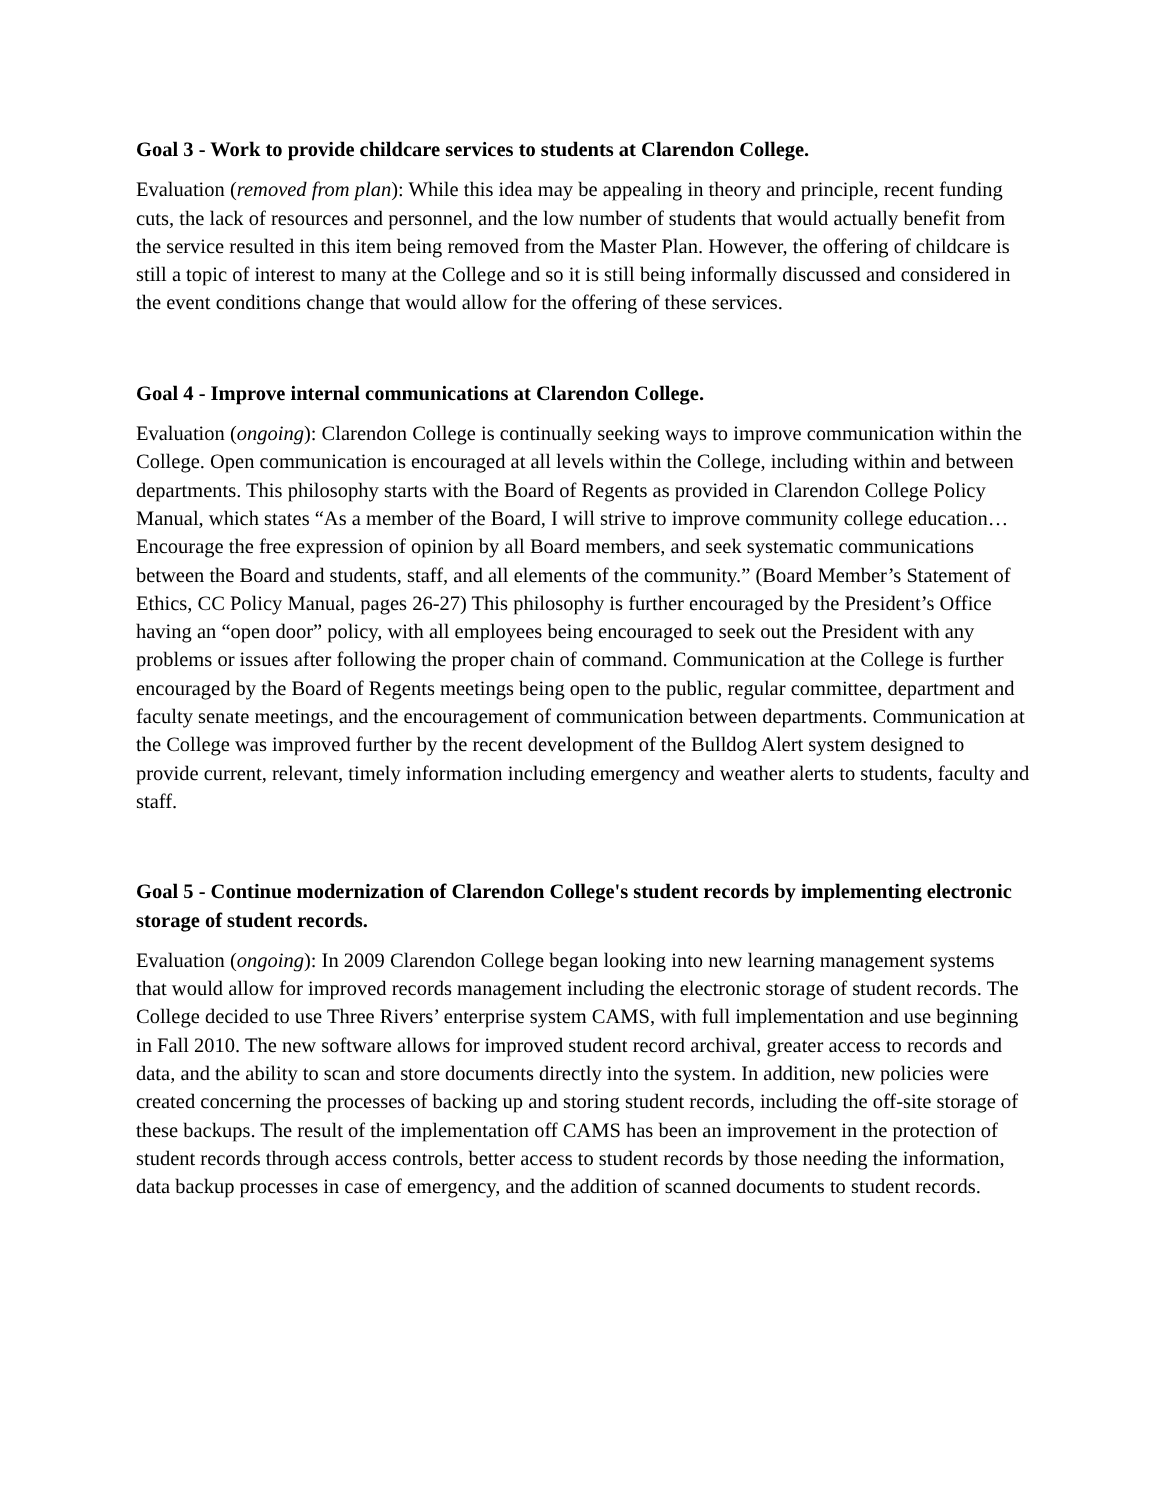Goal 3 - Work to provide childcare services to students at Clarendon College.
Evaluation (removed from plan): While this idea may be appealing in theory and principle, recent funding cuts, the lack of resources and personnel, and the low number of students that would actually benefit from the service resulted in this item being removed from the Master Plan. However, the offering of childcare is still a topic of interest to many at the College and so it is still being informally discussed and considered in the event conditions change that would allow for the offering of these services.
Goal 4 - Improve internal communications at Clarendon College.
Evaluation (ongoing): Clarendon College is continually seeking ways to improve communication within the College. Open communication is encouraged at all levels within the College, including within and between departments. This philosophy starts with the Board of Regents as provided in Clarendon College Policy Manual, which states “As a member of the Board, I will strive to improve community college education… Encourage the free expression of opinion by all Board members, and seek systematic communications between the Board and students, staff, and all elements of the community.” (Board Member’s Statement of Ethics, CC Policy Manual, pages 26-27) This philosophy is further encouraged by the President’s Office having an “open door” policy, with all employees being encouraged to seek out the President with any problems or issues after following the proper chain of command. Communication at the College is further encouraged by the Board of Regents meetings being open to the public, regular committee, department and faculty senate meetings, and the encouragement of communication between departments. Communication at the College was improved further by the recent development of the Bulldog Alert system designed to provide current, relevant, timely information including emergency and weather alerts to students, faculty and staff.
Goal 5 - Continue modernization of Clarendon College's student records by implementing electronic storage of student records.
Evaluation (ongoing): In 2009 Clarendon College began looking into new learning management systems that would allow for improved records management including the electronic storage of student records. The College decided to use Three Rivers’ enterprise system CAMS, with full implementation and use beginning in Fall 2010. The new software allows for improved student record archival, greater access to records and data, and the ability to scan and store documents directly into the system. In addition, new policies were created concerning the processes of backing up and storing student records, including the off-site storage of these backups. The result of the implementation off CAMS has been an improvement in the protection of student records through access controls, better access to student records by those needing the information, data backup processes in case of emergency, and the addition of scanned documents to student records.